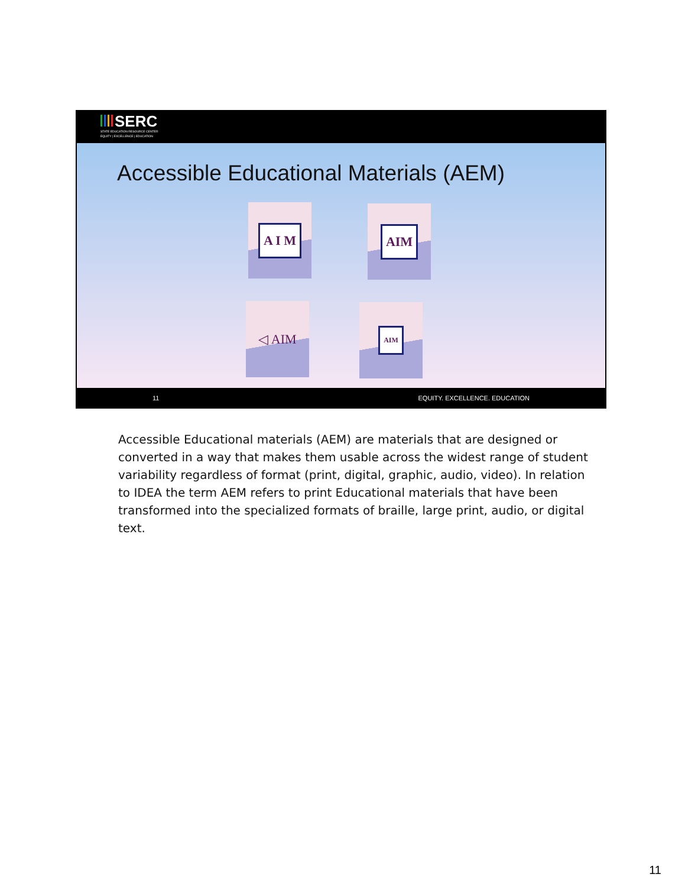SERC
STATE EDUCATION RESOURCE CENTER
EQUITY | EXCELLENCE | EDUCATION
Accessible Educational Materials (AEM)
A I M AIM
◁ AIM AIM
11 EQUITY. EXCELLENCE. EDUCATION
Accessible Educational materials (AEM) are materials that are designed or converted in a way that makes them usable across the widest range of student variability regardless of format (print, digital, graphic, audio, video). In relation to IDEA the term AEM refers to print Educational materials that have been transformed into the specialized formats of braille, large print, audio, or digital text.
11